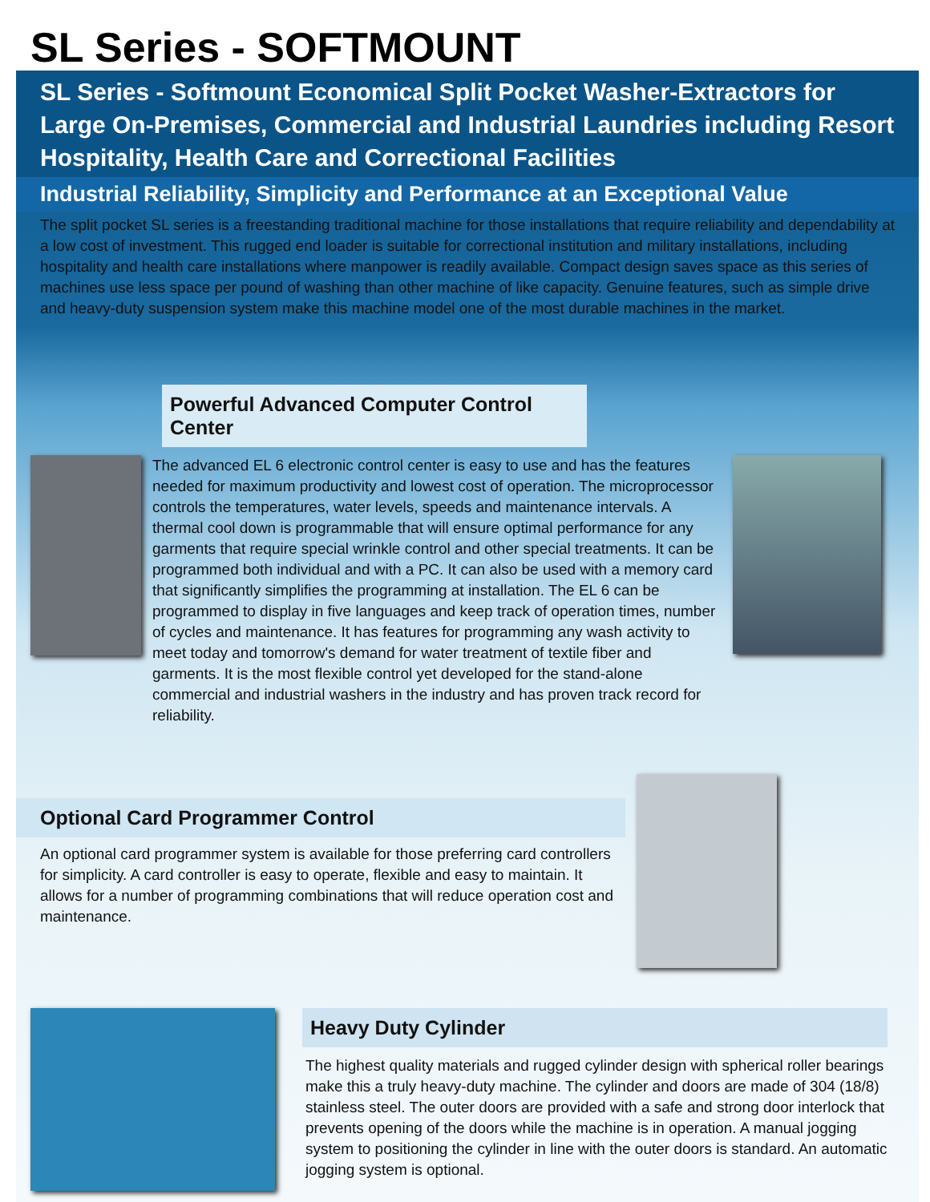SL Series - SOFTMOUNT
SL Series - Softmount Economical Split Pocket Washer-Extractors for Large On-Premises, Commercial and Industrial Laundries including Resort Hospitality, Health Care and Correctional Facilities
Industrial Reliability, Simplicity and Performance at an Exceptional Value
The split pocket SL series is a freestanding traditional machine for those installations that require reliability and dependability at a low cost of investment. This rugged end loader is suitable for correctional institution and military installations, including hospitality and health care installations where manpower is readily available. Compact design saves space as this series of machines use less space per pound of washing than other machine of like capacity. Genuine features, such as simple drive and heavy-duty suspension system make this machine model one of the most durable machines in the market.
Powerful Advanced Computer Control Center
The advanced EL 6 electronic control center is easy to use and has the features needed for maximum productivity and lowest cost of operation. The microprocessor controls the temperatures, water levels, speeds and maintenance intervals. A thermal cool down is programmable that will ensure optimal performance for any garments that require special wrinkle control and other special treatments. It can be programmed both individual and with a PC. It can also be used with a memory card that significantly simplifies the programming at installation. The EL 6 can be programmed to display in five languages and keep track of operation times, number of cycles and maintenance. It has features for programming any wash activity to meet today and tomorrow's demand for water treatment of textile fiber and garments. It is the most flexible control yet developed for the stand-alone commercial and industrial washers in the industry and has proven track record for reliability.
Optional Card Programmer Control
An optional card programmer system is available for those preferring card controllers for simplicity. A card controller is easy to operate, flexible and easy to maintain. It allows for a number of programming combinations that will reduce operation cost and maintenance.
Heavy Duty Cylinder
The highest quality materials and rugged cylinder design with spherical roller bearings make this a truly heavy-duty machine. The cylinder and doors are made of 304 (18/8) stainless steel. The outer doors are provided with a safe and strong door interlock that prevents opening of the doors while the machine is in operation. A manual jogging system to positioning the cylinder in line with the outer doors is standard. An automatic jogging system is optional.